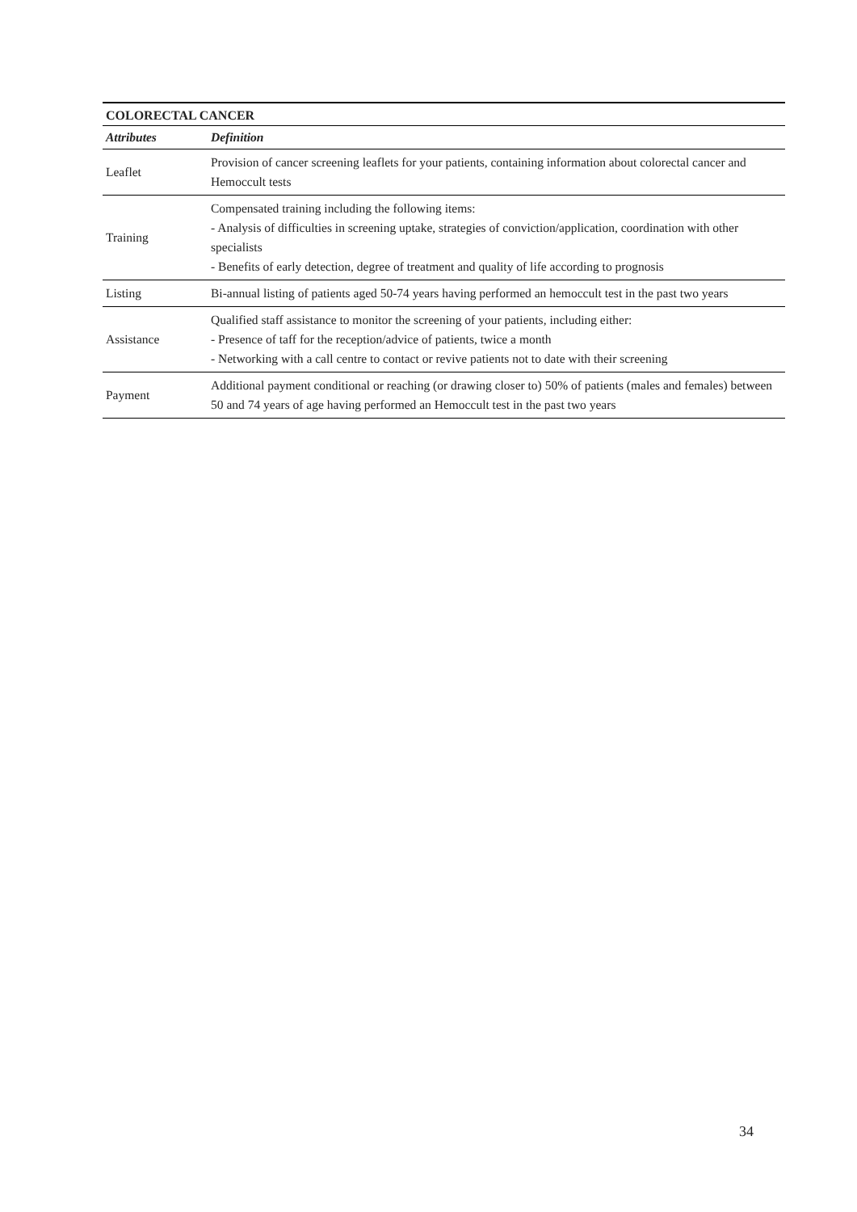| COLORECTAL CANCER | |
| --- | --- |
| Attributes | Definition |
| Leaflet | Provision of cancer screening leaflets for your patients, containing information about colorectal cancer and Hemoccult tests |
| Training | Compensated training including the following items: - Analysis of difficulties in screening uptake, strategies of conviction/application, coordination with other specialists - Benefits of early detection, degree of treatment and quality of life according to prognosis |
| Listing | Bi-annual listing of patients aged 50-74 years having performed an hemoccult test in the past two years |
| Assistance | Qualified staff assistance to monitor the screening of your patients, including either: - Presence of taff for the reception/advice of patients, twice a month - Networking with a call centre to contact or revive patients not to date with their screening |
| Payment | Additional payment conditional or reaching (or drawing closer to) 50% of patients (males and females) between 50 and 74 years of age having performed an Hemoccult test in the past two years |
34